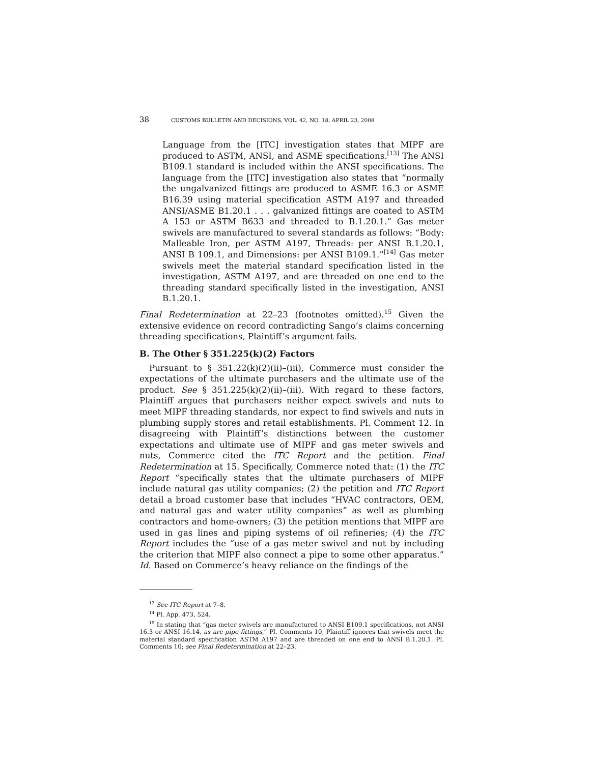38 CUSTOMS BULLETIN AND DECISIONS, VOL. 42, NO. 18, APRIL 23, 2008
Language from the [ITC] investigation states that MIPF are produced to ASTM, ANSI, and ASME specifications.<sup>[13]</sup> The ANSI B109.1 standard is included within the ANSI specifications. The language from the [ITC] investigation also states that “normally the ungalvanized fittings are produced to ASME 16.3 or ASME B16.39 using material specification ASTM A197 and threaded ANSI/ASME B1.20.1 . . . galvanized fittings are coated to ASTM A 153 or ASTM B633 and threaded to B.1.20.1.” Gas meter swivels are manufactured to several standards as follows: “Body: Malleable Iron, per ASTM A197, Threads: per ANSI B.1.20.1, ANSI B 109.1, and Dimensions: per ANSI B109.1.”<sup>[14]</sup> Gas meter swivels meet the material standard specification listed in the investigation, ASTM A197, and are threaded on one end to the threading standard specifically listed in the investigation, ANSI B.1.20.1.
Final Redetermination at 22–23 (footnotes omitted).<sup>15</sup> Given the extensive evidence on record contradicting Sango’s claims concerning threading specifications, Plaintiff’s argument fails.
B. The Other § 351.225(k)(2) Factors
Pursuant to § 351.22(k)(2)(ii)–(iii), Commerce must consider the expectations of the ultimate purchasers and the ultimate use of the product. See § 351.225(k)(2)(ii)–(iii). With regard to these factors, Plaintiff argues that purchasers neither expect swivels and nuts to meet MIPF threading standards, nor expect to find swivels and nuts in plumbing supply stores and retail establishments. Pl. Comment 12. In disagreeing with Plaintiff’s distinctions between the customer expectations and ultimate use of MIPF and gas meter swivels and nuts, Commerce cited the ITC Report and the petition. Final Redetermination at 15. Specifically, Commerce noted that: (1) the ITC Report “specifically states that the ultimate purchasers of MIPF include natural gas utility companies; (2) the petition and ITC Report detail a broad customer base that includes “HVAC contractors, OEM, and natural gas and water utility companies” as well as plumbing contractors and home-owners; (3) the petition mentions that MIPF are used in gas lines and piping systems of oil refineries; (4) the ITC Report includes the “use of a gas meter swivel and nut by including the criterion that MIPF also connect a pipe to some other apparatus.” Id. Based on Commerce’s heavy reliance on the findings of the
<sup>13</sup> See ITC Report at 7–8.
<sup>14</sup> Pl. App. 473, 524.
<sup>15</sup> In stating that “gas meter swivels are manufactured to ANSI B109.1 specifications, not ANSI 16.3 or ANSI 16.14, as are pipe fittings,” Pl. Comments 10, Plaintiff ignores that swivels meet the material standard specification ASTM A197 and are threaded on one end to ANSI B.1.20.1. Pl. Comments 10; see Final Redetermination at 22–23.